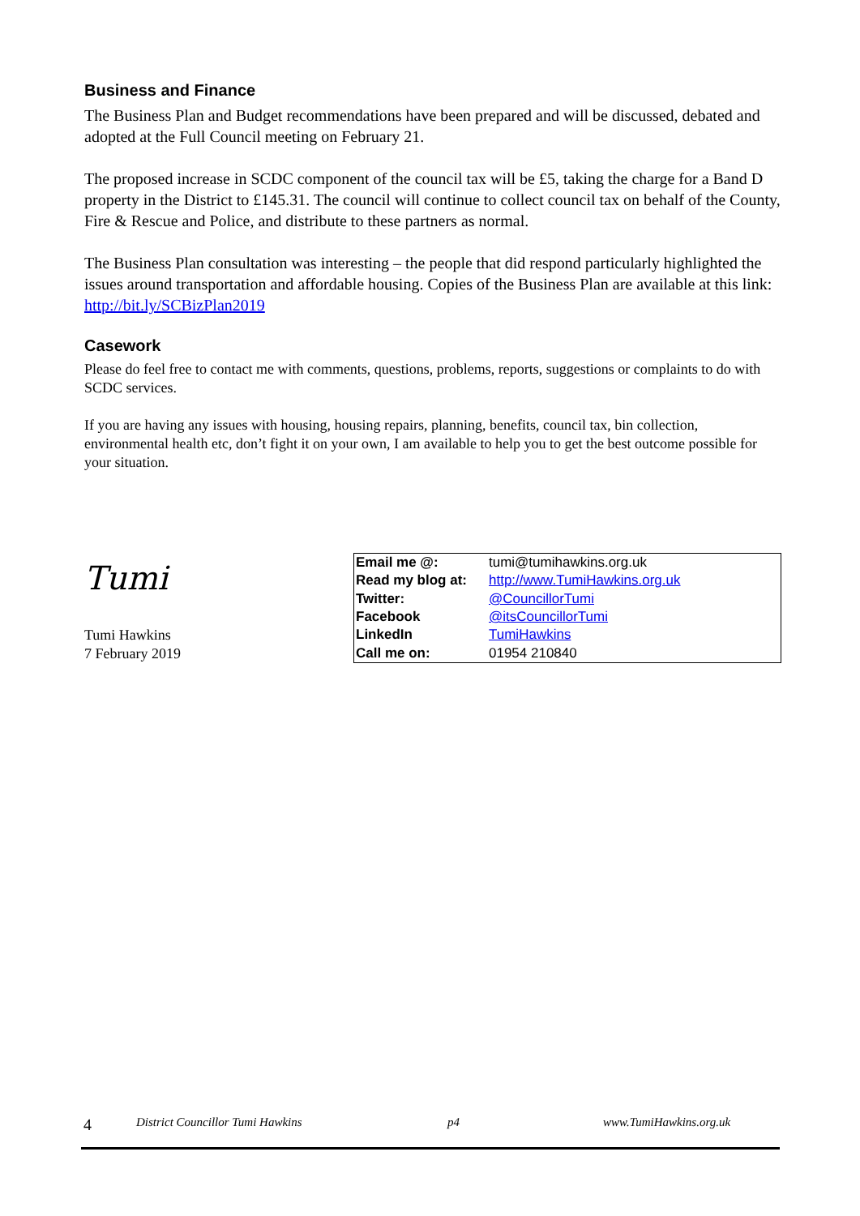Business and Finance
The Business Plan and Budget recommendations have been prepared and will be discussed, debated and adopted at the Full Council meeting on February 21.
The proposed increase in SCDC component of the council tax will be £5, taking the charge for a Band D property in the District to £145.31. The council will continue to collect council tax on behalf of the County, Fire & Rescue and Police, and distribute to these partners as normal.
The Business Plan consultation was interesting – the people that did respond particularly highlighted the issues around transportation and affordable housing. Copies of the Business Plan are available at this link: http://bit.ly/SCBizPlan2019
Casework
Please do feel free to contact me with comments, questions, problems, reports, suggestions or complaints to do with SCDC services.
If you are having any issues with housing, housing repairs, planning, benefits, council tax, bin collection, environmental health etc, don’t fight it on your own, I am available to help you to get the best outcome possible for your situation.
Tumi
Tumi Hawkins
7 February 2019
| Email me @: | tumi@tumihawkins.org.uk |
| Read my blog at: | http://www.TumiHawkins.org.uk |
| Twitter: | @CouncillorTumi |
| Facebook | @itsCouncillorTumi |
| LinkedIn | TumiHawkins |
| Call me on: | 01954 210840 |
4 District Councillor Tumi Hawkins p4 www.TumiHawkins.org.uk